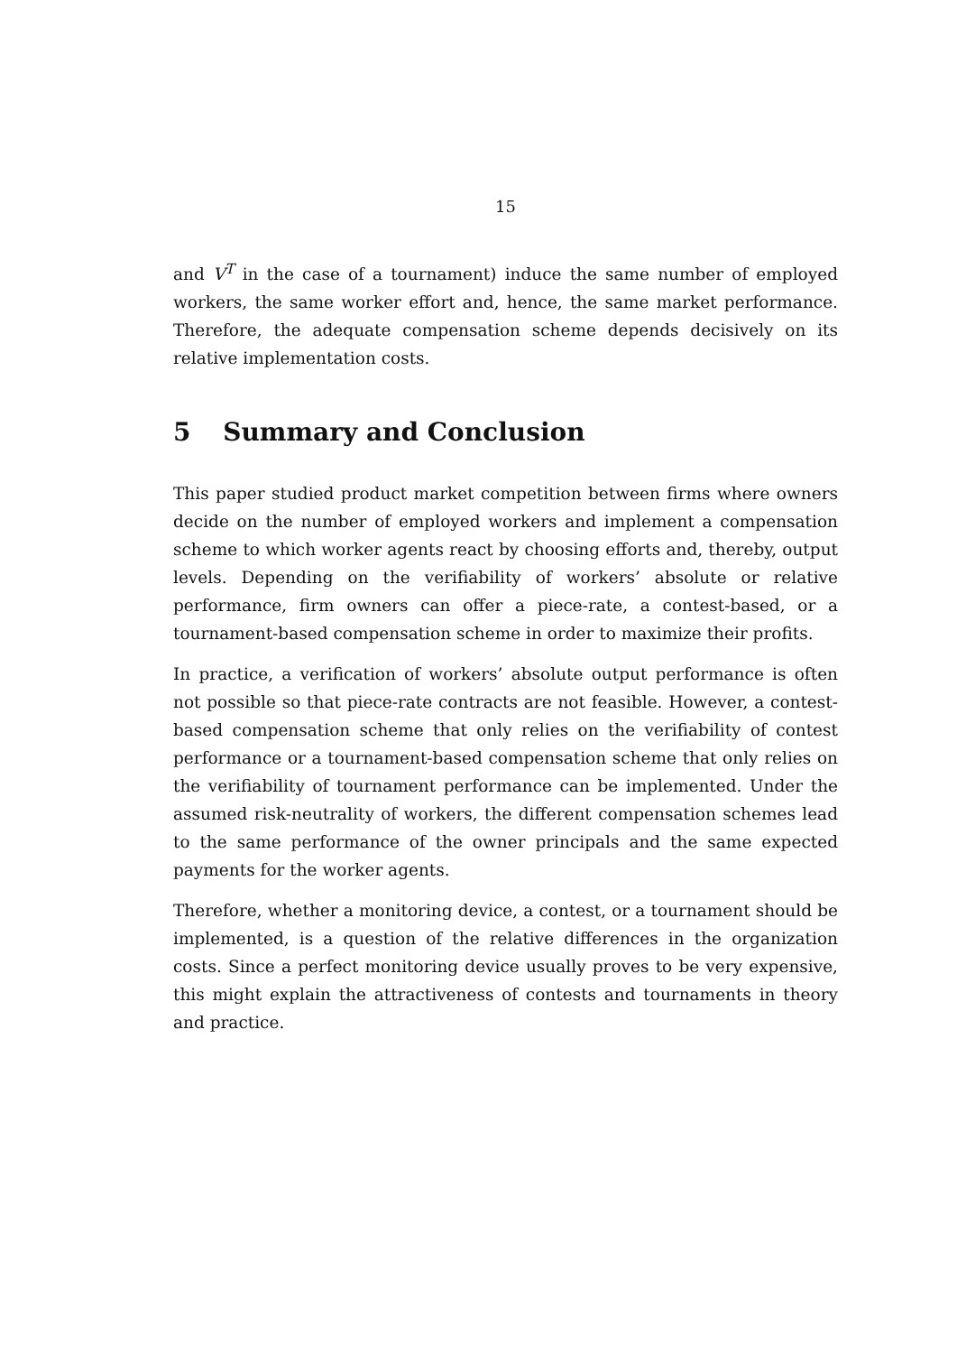15
and V<sup>T</sup> in the case of a tournament) induce the same number of employed workers, the same worker effort and, hence, the same market performance. Therefore, the adequate compensation scheme depends decisively on its relative implementation costs.
5 Summary and Conclusion
This paper studied product market competition between firms where owners decide on the number of employed workers and implement a compensation scheme to which worker agents react by choosing efforts and, thereby, output levels. Depending on the verifiability of workers’ absolute or relative performance, firm owners can offer a piece-rate, a contest-based, or a tournament-based compensation scheme in order to maximize their profits.
In practice, a verification of workers’ absolute output performance is often not possible so that piece-rate contracts are not feasible. However, a contest-based compensation scheme that only relies on the verifiability of contest performance or a tournament-based compensation scheme that only relies on the verifiability of tournament performance can be implemented. Under the assumed risk-neutrality of workers, the different compensation schemes lead to the same performance of the owner principals and the same expected payments for the worker agents.
Therefore, whether a monitoring device, a contest, or a tournament should be implemented, is a question of the relative differences in the organization costs. Since a perfect monitoring device usually proves to be very expensive, this might explain the attractiveness of contests and tournaments in theory and practice.